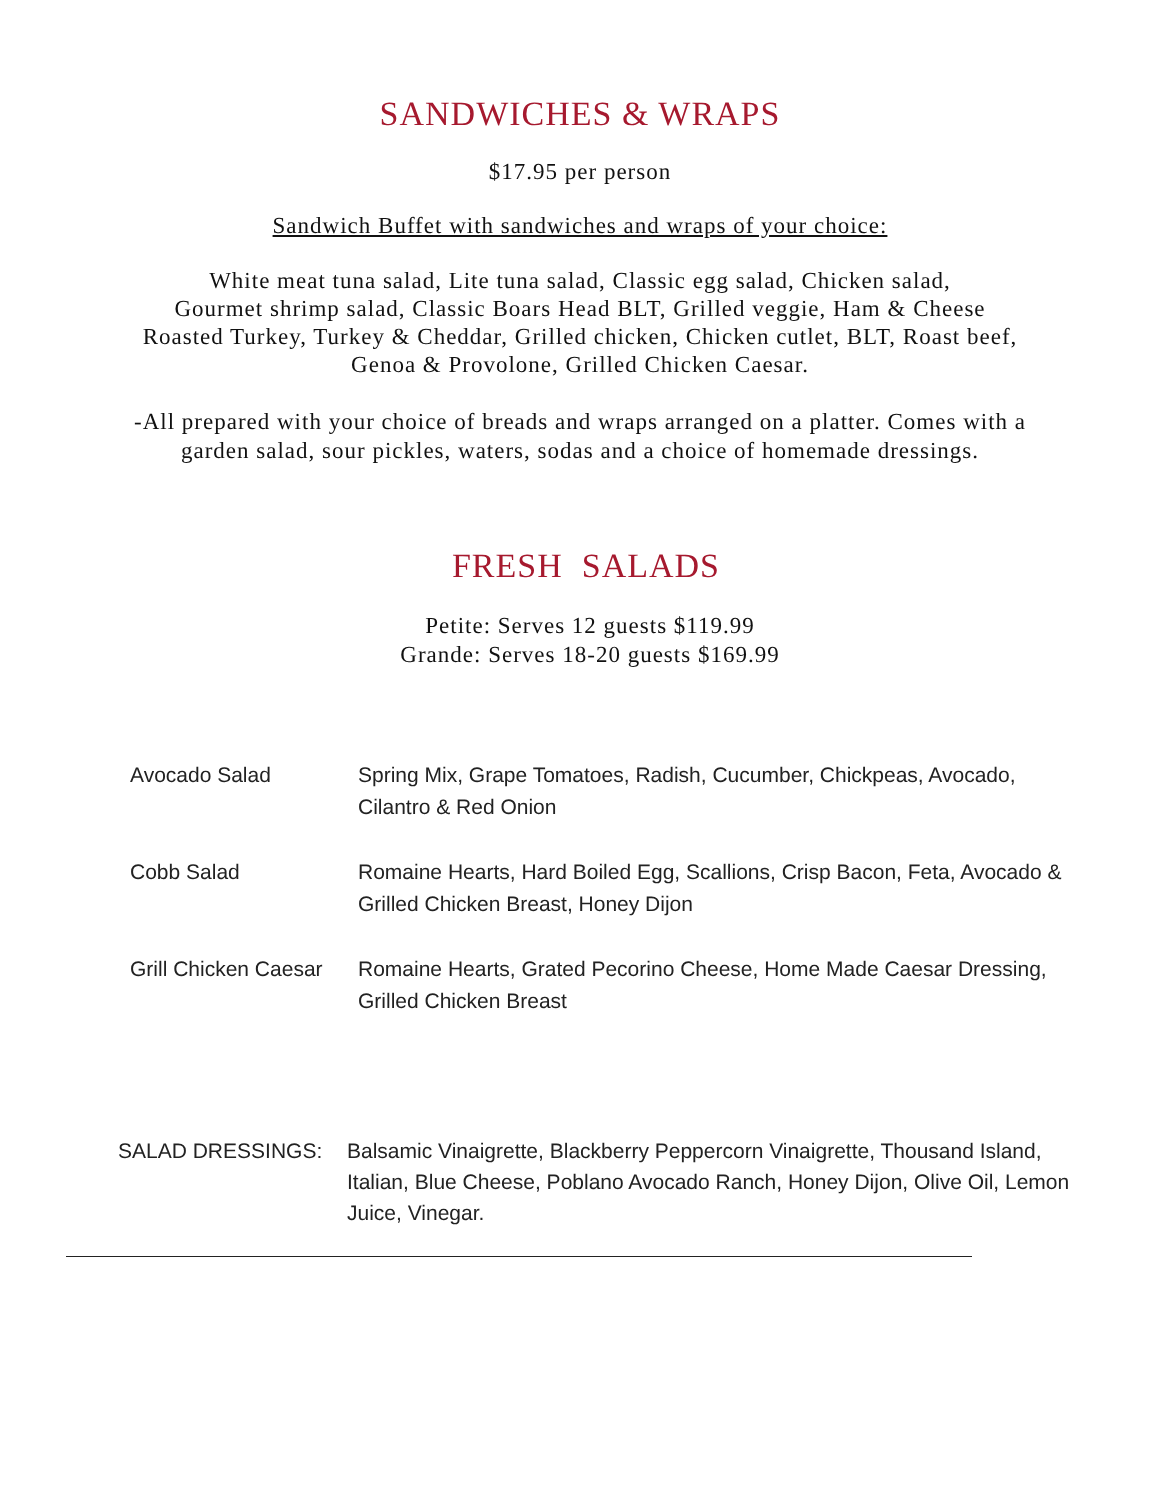SANDWICHES & WRAPS
$17.95 per person
Sandwich Buffet with sandwiches and wraps of your choice:
White meat tuna salad, Lite tuna salad, Classic egg salad, Chicken salad,
Gourmet shrimp salad, Classic Boars Head BLT, Grilled veggie, Ham & Cheese
Roasted Turkey, Turkey & Cheddar, Grilled chicken, Chicken cutlet, BLT, Roast beef,
Genoa & Provolone, Grilled Chicken Caesar.
-All prepared with your choice of breads and wraps arranged on a platter. Comes with a
garden salad, sour pickles, waters, sodas and a choice of homemade dressings.
FRESH SALADS
Petite: Serves 12 guests $119.99
Grande: Serves 18-20 guests $169.99
Avocado Salad Spring Mix, Grape Tomatoes, Radish, Cucumber, Chickpeas, Avocado, Cilantro & Red Onion
Cobb Salad Romaine Hearts, Hard Boiled Egg, Scallions, Crisp Bacon, Feta, Avocado & Grilled Chicken Breast, Honey Dijon
Grill Chicken Caesar
Romaine Hearts, Grated Pecorino Cheese, Home Made Caesar Dressing, Grilled Chicken Breast
SALAD DRESSINGS:
Balsamic Vinaigrette, Blackberry Peppercorn Vinaigrette, Thousand Island, Italian, Blue Cheese, Poblano Avocado Ranch, Honey Dijon, Olive Oil, Lemon Juice, Vinegar.